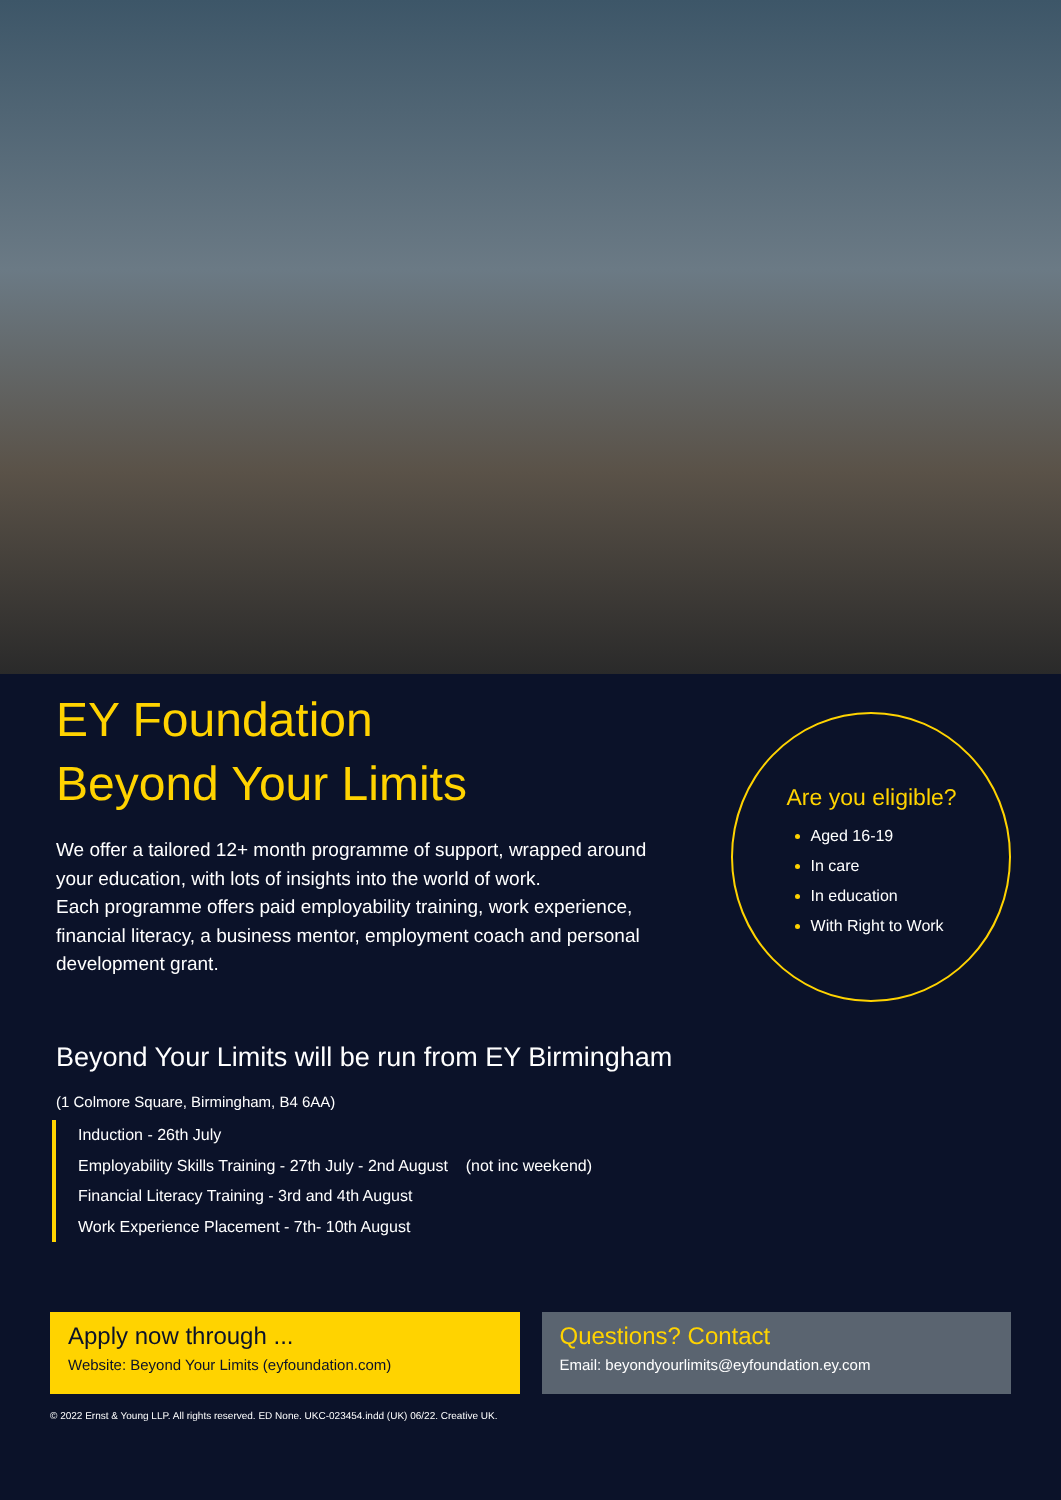EY Foundation
Beyond Your Limits
We offer a tailored 12+ month programme of support, wrapped around your education, with lots of insights into the world of work.
Each programme offers paid employability training, work experience, financial literacy, a business mentor, employment coach and personal development grant.
Are you eligible?
Aged 16-19
In care
In education
With Right to Work
Beyond Your Limits will be run from EY Birmingham
(1 Colmore Square, Birmingham, B4 6AA)
Induction - 26th July
Employability Skills Training - 27th July - 2nd August (not inc weekend)
Financial Literacy Training - 3rd and 4th August
Work Experience Placement - 7th- 10th August
Apply now through ...
Website: Beyond Your Limits (eyfoundation.com)
Questions? Contact
Email: beyondyourlimits@eyfoundation.ey.com
© 2022 Ernst & Young LLP. All rights reserved. ED None. UKC-023454.indd (UK) 06/22. Creative UK.